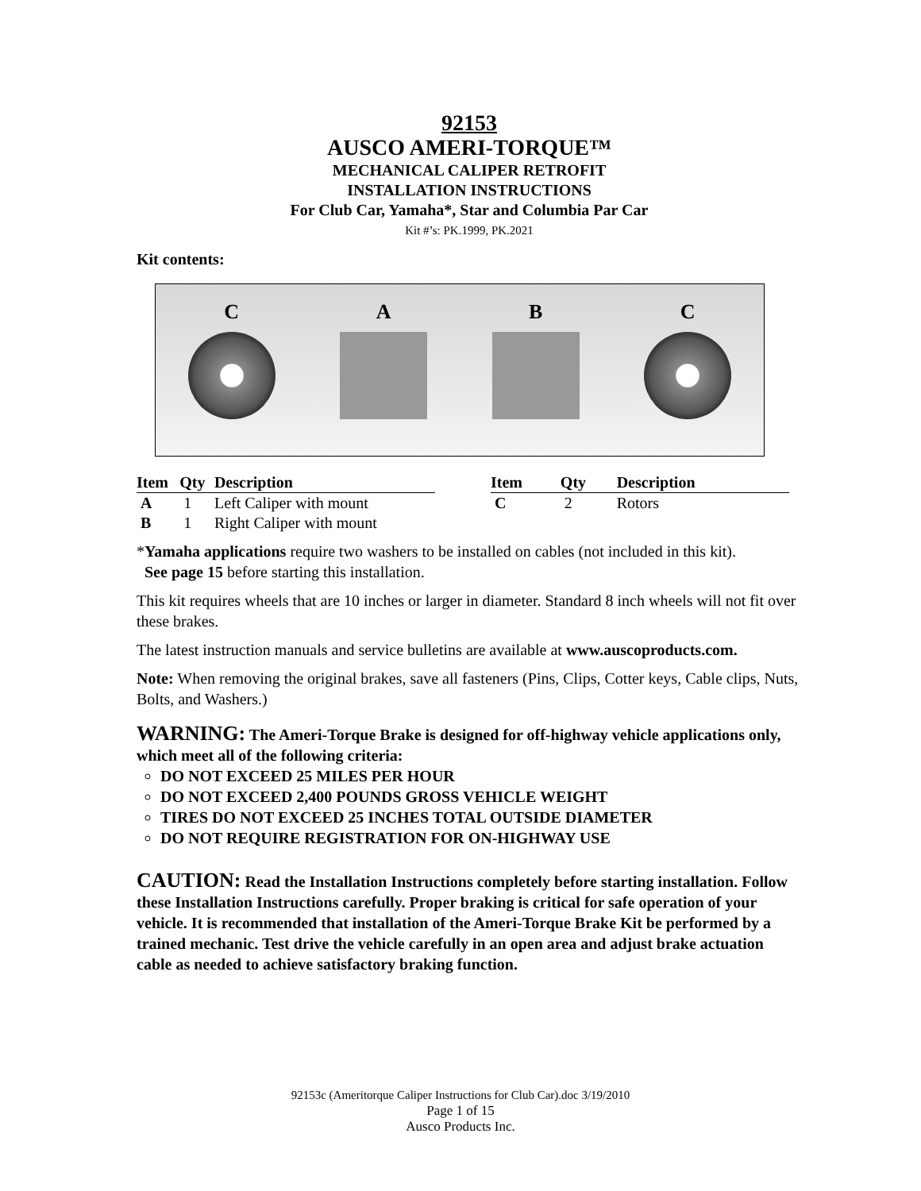92153
AUSCO AMERI-TORQUE™
MECHANICAL CALIPER RETROFIT
INSTALLATION INSTRUCTIONS
For Club Car, Yamaha*, Star and Columbia Par Car
Kit #’s: PK.1999, PK.2021
Kit contents:
C A B C
| Item | Qty | Description |
| --- | --- | --- |
| A | 1 | Left Caliper with mount |
| B | 1 | Right Caliper with mount |
| Item | Qty | Description |
| --- | --- | --- |
| C | 2 | Rotors |
*Yamaha applications require two washers to be installed on cables (not included in this kit).
See page 15 before starting this installation.
This kit requires wheels that are 10 inches or larger in diameter. Standard 8 inch wheels will not fit over these brakes.
The latest instruction manuals and service bulletins are available at www.auscoproducts.com.
Note: When removing the original brakes, save all fasteners (Pins, Clips, Cotter keys, Cable clips, Nuts, Bolts, and Washers.)
WARNING: The Ameri-Torque Brake is designed for off-highway vehicle applications only, which meet all of the following criteria:
DO NOT EXCEED 25 MILES PER HOUR
DO NOT EXCEED 2,400 POUNDS GROSS VEHICLE WEIGHT
TIRES DO NOT EXCEED 25 INCHES TOTAL OUTSIDE DIAMETER
DO NOT REQUIRE REGISTRATION FOR ON-HIGHWAY USE
CAUTION: Read the Installation Instructions completely before starting installation. Follow these Installation Instructions carefully. Proper braking is critical for safe operation of your vehicle. It is recommended that installation of the Ameri-Torque Brake Kit be performed by a trained mechanic. Test drive the vehicle carefully in an open area and adjust brake actuation cable as needed to achieve satisfactory braking function.
92153c (Ameritorque Caliper Instructions for Club Car).doc 3/19/2010
Page 1 of 15
Ausco Products Inc.